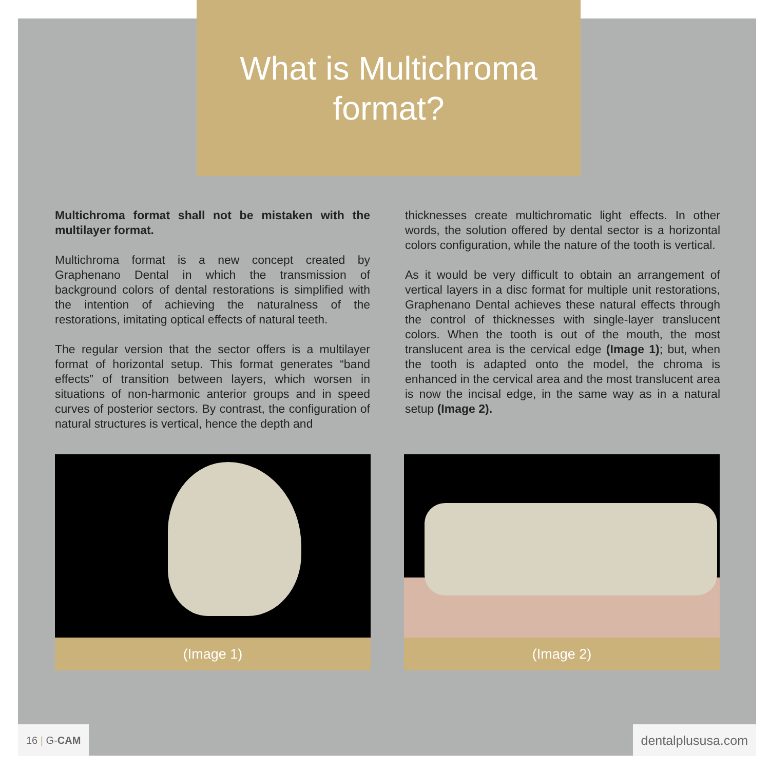What is Multichroma
format?
Multichroma format shall not be mistaken with the multilayer format.
Multichroma format is a new concept created by Graphenano Dental in which the transmission of background colors of dental restorations is simplified with the intention of achieving the naturalness of the restorations, imitating optical effects of natural teeth.
The regular version that the sector offers is a multilayer format of horizontal setup. This format generates “band effects” of transition between layers, which worsen in situations of non-harmonic anterior groups and in speed curves of posterior sectors. By contrast, the configuration of natural structures is vertical, hence the depth and
thicknesses create multichromatic light effects. In other words, the solution offered by dental sector is a horizontal colors configuration, while the nature of the tooth is vertical.
As it would be very difficult to obtain an arrangement of vertical layers in a disc format for multiple unit restorations, Graphenano Dental achieves these natural effects through the control of thicknesses with single-layer translucent colors. When the tooth is out of the mouth, the most translucent area is the cervical edge (Image 1); but, when the tooth is adapted onto the model, the chroma is enhanced in the cervical area and the most translucent area is now the incisal edge, in the same way as in a natural setup (Image 2).
(Image 1) (Image 2)
16 | G-CAM dentalplususa.com